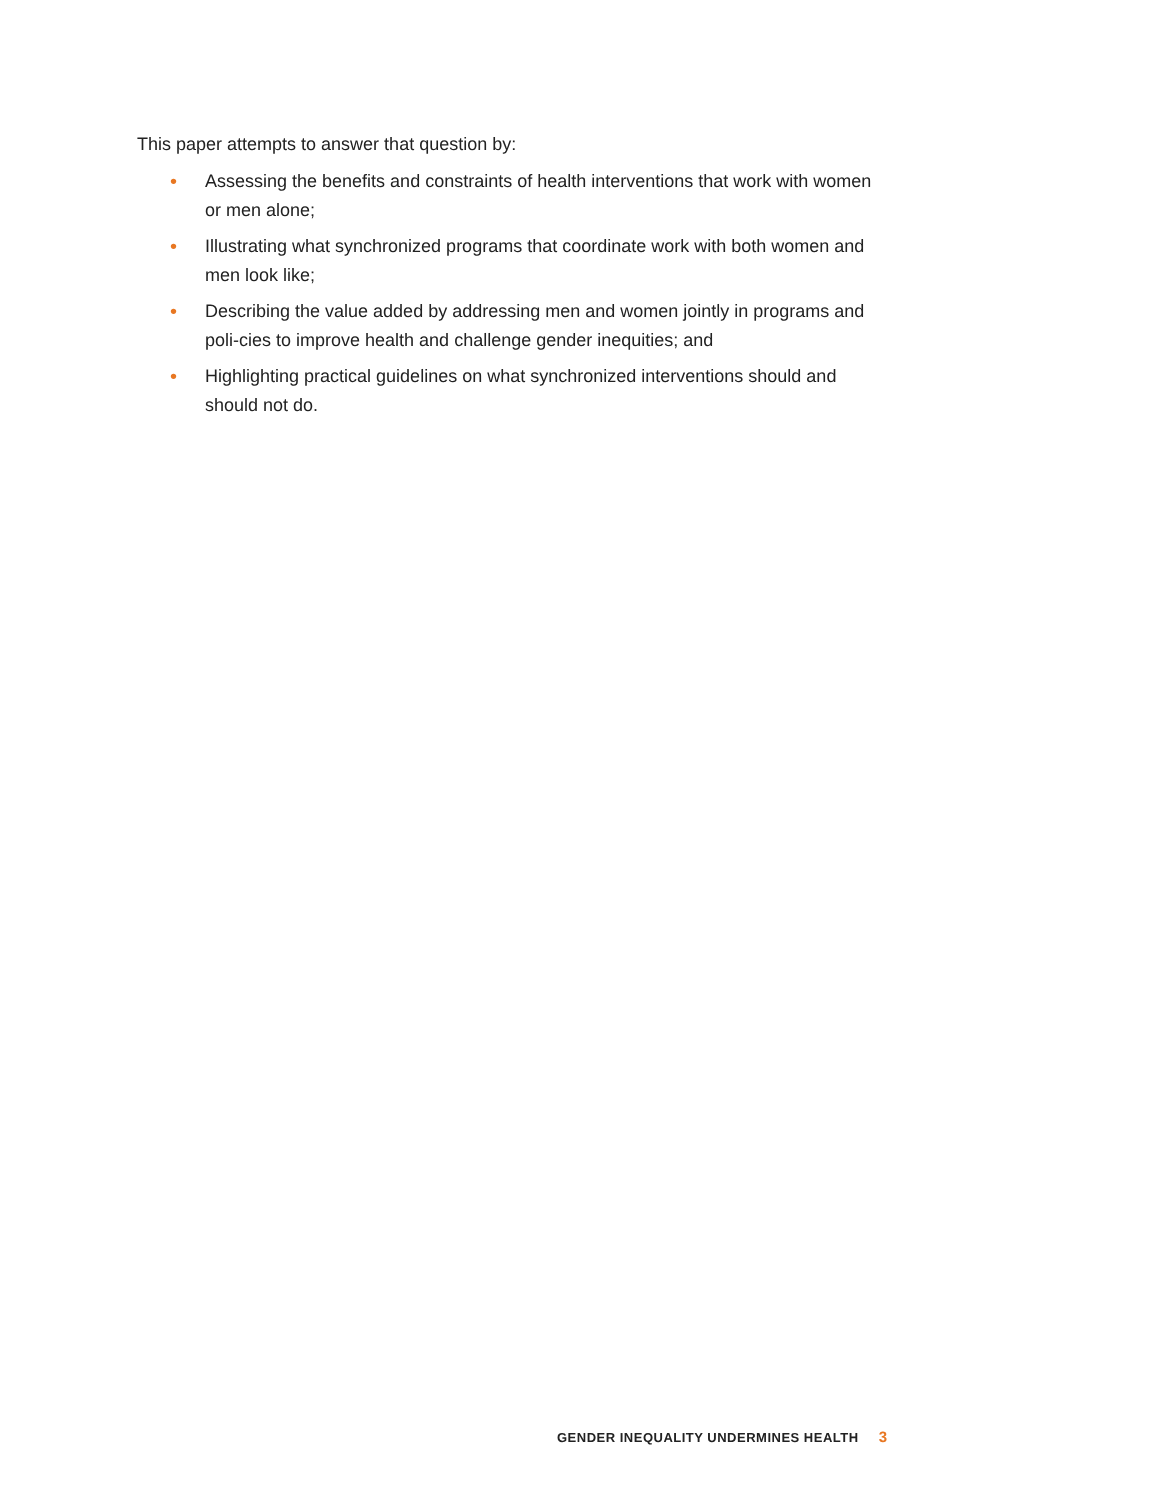This paper attempts to answer that question by:
• Assessing the benefits and constraints of health interventions that work with women or men alone;
• Illustrating what synchronized programs that coordinate work with both women and men look like;
• Describing the value added by addressing men and women jointly in programs and poli-cies to improve health and challenge gender inequities; and
• Highlighting practical guidelines on what synchronized interventions should and should not do.
GENDER INEQUALITY UNDERMINES HEALTH 3